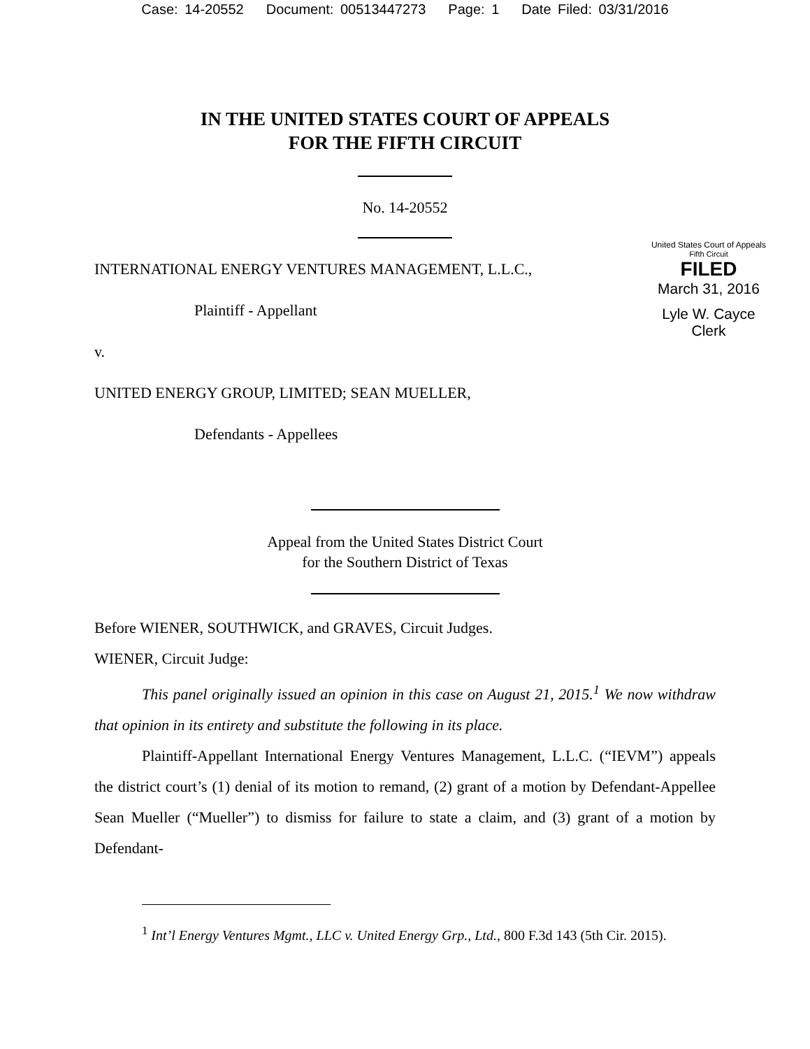Case: 14-20552 Document: 00513447273 Page: 1 Date Filed: 03/31/2016
IN THE UNITED STATES COURT OF APPEALS
FOR THE FIFTH CIRCUIT
United States Court of Appeals
Fifth Circuit
FILED
March 31, 2016
Lyle W. Cayce
Clerk
No. 14-20552
INTERNATIONAL ENERGY VENTURES MANAGEMENT, L.L.C.,
Plaintiff - Appellant
v.
UNITED ENERGY GROUP, LIMITED; SEAN MUELLER,
Defendants - Appellees
Appeal from the United States District Court
for the Southern District of Texas
Before WIENER, SOUTHWICK, and GRAVES, Circuit Judges.
WIENER, Circuit Judge:
This panel originally issued an opinion in this case on August 21, 2015.<sup>1</sup> We now withdraw that opinion in its entirety and substitute the following in its place.
Plaintiff-Appellant International Energy Ventures Management, L.L.C. (“IEVM”) appeals the district court’s (1) denial of its motion to remand, (2) grant of a motion by Defendant-Appellee Sean Mueller (“Mueller”) to dismiss for failure to state a claim, and (3) grant of a motion by Defendant-
<sup>1</sup> Int’l Energy Ventures Mgmt., LLC v. United Energy Grp., Ltd., 800 F.3d 143 (5th Cir. 2015).